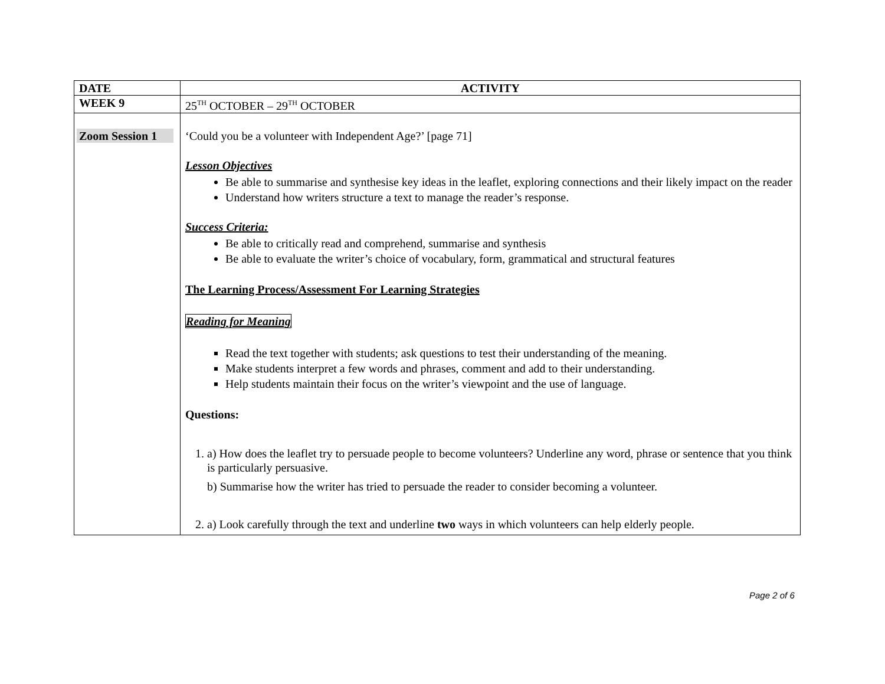| DATE | ACTIVITY |
| WEEK 9 | 25<sup>TH</sup> OCTOBER – 29<sup>TH</sup> OCTOBER |
| Zoom Session 1 | ‘Could you be a volunteer with Independent Age?’ [page 71] Lesson Objectives Be able to summarise and synthesise key ideas in the leaflet, exploring connections and their likely impact on the reader Understand how writers structure a text to manage the reader’s response. Success Criteria: Be able to critically read and comprehend, summarise and synthesis Be able to evaluate the writer’s choice of vocabulary, form, grammatical and structural features The Learning Process/Assessment For Learning Strategies Reading for Meaning Read the text together with students; ask questions to test their understanding of the meaning. Make students interpret a few words and phrases, comment and add to their understanding. Help students maintain their focus on the writer’s viewpoint and the use of language. Questions: 1. a) How does the leaflet try to persuade people to become volunteers? Underline any word, phrase or sentence that you think is particularly persuasive. b) Summarise how the writer has tried to persuade the reader to consider becoming a volunteer. 2. a) Look carefully through the text and underline two ways in which volunteers can help elderly people. |
Page 2 of 6